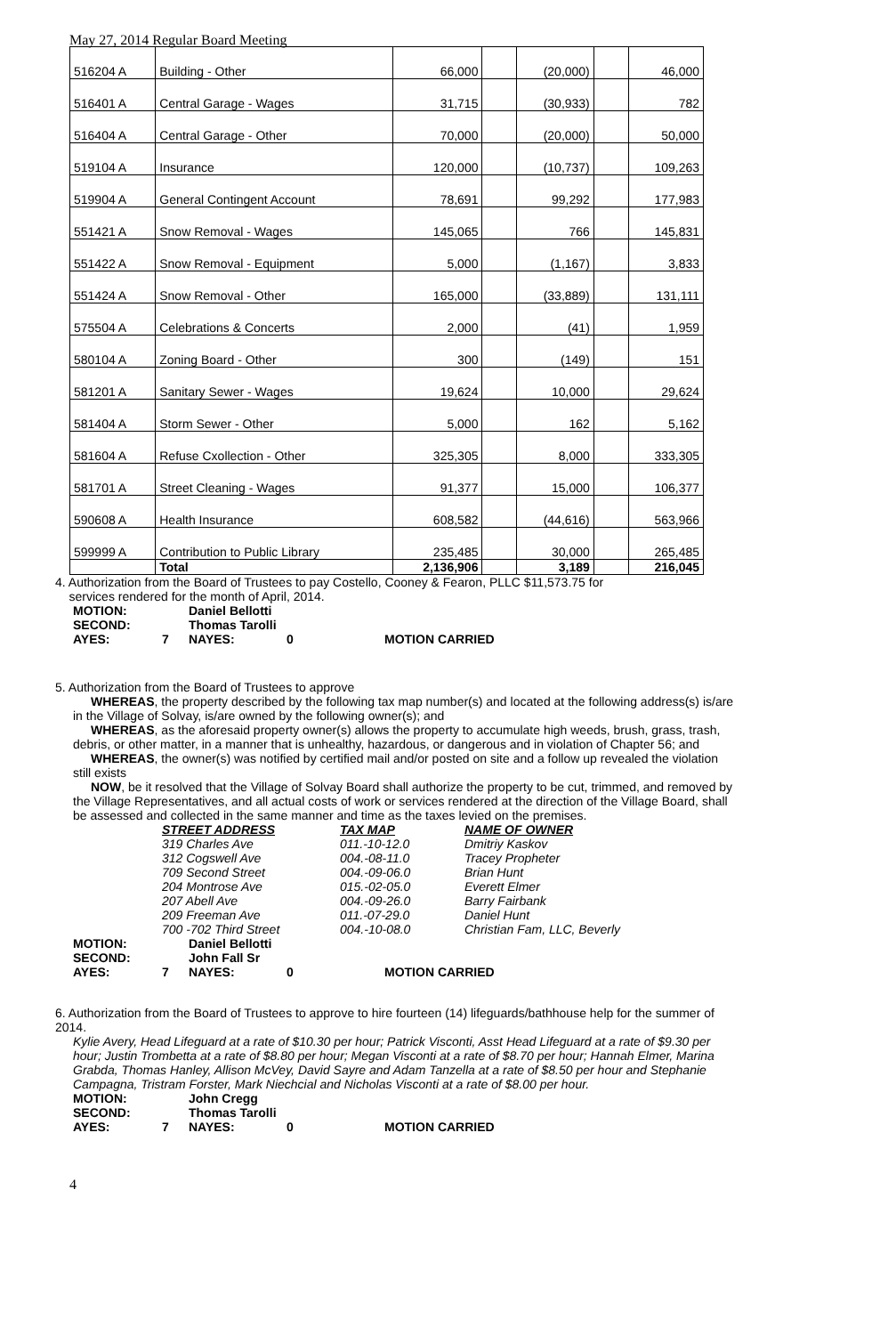May 27, 2014 Regular Board Meeting
| 516204 A | Building - Other | 66,000 | | (20,000) | | 46,000 |
| 516401 A | Central Garage - Wages | 31,715 | | (30,933) | | 782 |
| 516404 A | Central Garage - Other | 70,000 | | (20,000) | | 50,000 |
| 519104 A | Insurance | 120,000 | | (10,737) | | 109,263 |
| 519904 A | General Contingent Account | 78,691 | | 99,292 | | 177,983 |
| 551421 A | Snow Removal - Wages | 145,065 | | 766 | | 145,831 |
| 551422 A | Snow Removal - Equipment | 5,000 | | (1,167) | | 3,833 |
| 551424 A | Snow Removal - Other | 165,000 | | (33,889) | | 131,111 |
| 575504 A | Celebrations & Concerts | 2,000 | | (41) | | 1,959 |
| 580104 A | Zoning Board - Other | 300 | | (149) | | 151 |
| 581201 A | Sanitary Sewer - Wages | 19,624 | | 10,000 | | 29,624 |
| 581404 A | Storm Sewer - Other | 5,000 | | 162 | | 5,162 |
| 581604 A | Refuse Cxollection - Other | 325,305 | | 8,000 | | 333,305 |
| 581701 A | Street Cleaning - Wages | 91,377 | | 15,000 | | 106,377 |
| 590608 A | Health Insurance | 608,582 | | (44,616) | | 563,966 |
| 599999 A | Contribution to Public Library | 235,485 | | 30,000 | | 265,485 |
| | Total | 2,136,906 | | 3,189 | | 216,045 |
4. Authorization from the Board of Trustees to pay Costello, Cooney & Fearon, PLLC $11,573.75 for
services rendered for the month of April, 2014.
MOTION: Daniel Bellotti SECOND: Thomas Tarolli AYES: 7 NAYES: 0 MOTION CARRIED
5. Authorization from the Board of Trustees to approve
WHEREAS, the property described by the following tax map number(s) and located at the following address(s) is/are in the Village of Solvay, is/are owned by the following owner(s); and
WHEREAS, as the aforesaid property owner(s) allows the property to accumulate high weeds, brush, grass, trash, debris, or other matter, in a manner that is unhealthy, hazardous, or dangerous and in violation of Chapter 56; and
WHEREAS, the owner(s) was notified by certified mail and/or posted on site and a follow up revealed the violation still exists
NOW, be it resolved that the Village of Solvay Board shall authorize the property to be cut, trimmed, and removed by the Village Representatives, and all actual costs of work or services rendered at the direction of the Village Board, shall be assessed and collected in the same manner and time as the taxes levied on the premises.
STREET ADDRESS TAX MAP NAME OF OWNER 319 Charles Ave 011.-10-12.0 Dmitriy Kaskov 312 Cogswell Ave 004.-08-11.0 Tracey Propheter 709 Second Street 004.-09-06.0 Brian Hunt 204 Montrose Ave 015.-02-05.0 Everett Elmer 207 Abell Ave 004.-09-26.0 Barry Fairbank 209 Freeman Ave 011.-07-29.0 Daniel Hunt 700 -702 Third Street 004.-10-08.0 Christian Fam, LLC, Beverly
MOTION: Daniel Bellotti SECOND: John Fall Sr AYES: 7 NAYES: 0 MOTION CARRIED
6. Authorization from the Board of Trustees to approve to hire fourteen (14) lifeguards/bathhouse help for the summer of 2014.
Kylie Avery, Head Lifeguard at a rate of $10.30 per hour; Patrick Visconti, Asst Head Lifeguard at a rate of $9.30 per hour; Justin Trombetta at a rate of $8.80 per hour; Megan Visconti at a rate of $8.70 per hour; Hannah Elmer, Marina Grabda, Thomas Hanley, Allison McVey, David Sayre and Adam Tanzella at a rate of $8.50 per hour and Stephanie Campagna, Tristram Forster, Mark Niechcial and Nicholas Visconti at a rate of $8.00 per hour.
MOTION: John Cregg SECOND: Thomas Tarolli AYES: 7 NAYES: 0 MOTION CARRIED
4